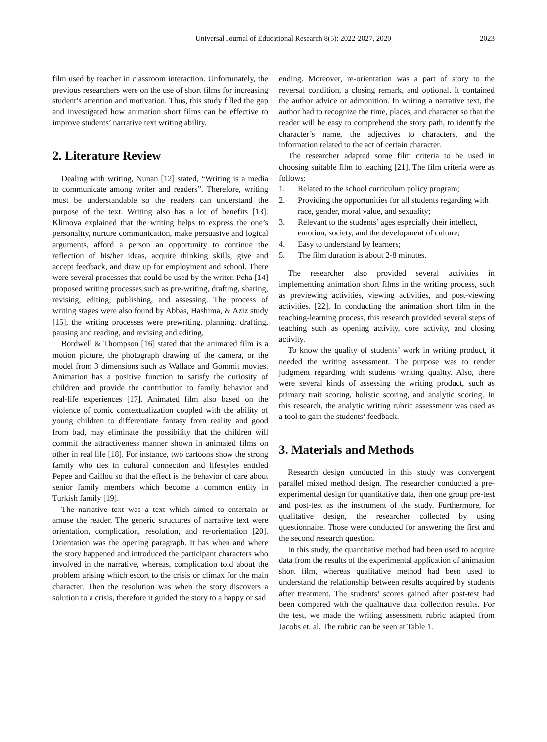Universal Journal of Educational Research 8(5): 2022-2027, 2020 2023
film used by teacher in classroom interaction. Unfortunately, the previous researchers were on the use of short films for increasing student’s attention and motivation. Thus, this study filled the gap and investigated how animation short films can be effective to improve students’ narrative text writing ability.
2. Literature Review
Dealing with writing, Nunan [12] stated, “Writing is a media to communicate among writer and readers”. Therefore, writing must be understandable so the readers can understand the purpose of the text. Writing also has a lot of benefits [13]. Klimova explained that the writing helps to express the one’s personality, nurture communication, make persuasive and logical arguments, afford a person an opportunity to continue the reflection of his/her ideas, acquire thinking skills, give and accept feedback, and draw up for employment and school. There were several processes that could be used by the writer. Peha [14] proposed writing processes such as pre-writing, drafting, sharing, revising, editing, publishing, and assessing. The process of writing stages were also found by Abbas, Hashima, & Aziz study [15], the writing processes were prewriting, planning, drafting, pausing and reading, and revising and editing.
Bordwell & Thompson [16] stated that the animated film is a motion picture, the photograph drawing of the camera, or the model from 3 dimensions such as Wallace and Gommit movies. Animation has a positive function to satisfy the curiosity of children and provide the contribution to family behavior and real-life experiences [17]. Animated film also based on the violence of comic contextualization coupled with the ability of young children to differentiate fantasy from reality and good from bad, may eliminate the possibility that the children will commit the attractiveness manner shown in animated films on other in real life [18]. For instance, two cartoons show the strong family who ties in cultural connection and lifestyles entitled Pepee and Caillou so that the effect is the behavior of care about senior family members which become a common entity in Turkish family [19].
The narrative text was a text which aimed to entertain or amuse the reader. The generic structures of narrative text were orientation, complication, resolution, and re-orientation [20]. Orientation was the opening paragraph. It has when and where the story happened and introduced the participant characters who involved in the narrative, whereas, complication told about the problem arising which escort to the crisis or climax for the main character. Then the resolution was when the story discovers a solution to a crisis, therefore it guided the story to a happy or sad
ending. Moreover, re-orientation was a part of story to the reversal condition, a closing remark, and optional. It contained the author advice or admonition. In writing a narrative text, the author had to recognize the time, places, and character so that the reader will be easy to comprehend the story path, to identify the character’s name, the adjectives to characters, and the information related to the act of certain character.
The researcher adapted some film criteria to be used in choosing suitable film to teaching [21]. The film criteria were as follows:
1. Related to the school curriculum policy program;
2. Providing the opportunities for all students regarding with race, gender, moral value, and sexuality;
3. Relevant to the students’ ages especially their intellect, emotion, society, and the development of culture;
4. Easy to understand by learners;
5. The film duration is about 2-8 minutes.
The researcher also provided several activities in implementing animation short films in the writing process, such as previewing activities, viewing activities, and post-viewing activities. [22]. In conducting the animation short film in the teaching-learning process, this research provided several steps of teaching such as opening activity, core activity, and closing activity.
To know the quality of students’ work in writing product, it needed the writing assessment. The purpose was to render judgment regarding with students writing quality. Also, there were several kinds of assessing the writing product, such as primary trait scoring, holistic scoring, and analytic scoring. In this research, the analytic writing rubric assessment was used as a tool to gain the students’ feedback.
3. Materials and Methods
Research design conducted in this study was convergent parallel mixed method design. The researcher conducted a pre-experimental design for quantitative data, then one group pre-test and post-test as the instrument of the study. Furthermore, for qualitative design, the researcher collected by using questionnaire. Those were conducted for answering the first and the second research question.
In this study, the quantitative method had been used to acquire data from the results of the experimental application of animation short film, whereas qualitative method had been used to understand the relationship between results acquired by students after treatment. The students’ scores gained after post-test had been compared with the qualitative data collection results. For the test, we made the writing assessment rubric adapted from Jacobs et. al. The rubric can be seen at Table 1.